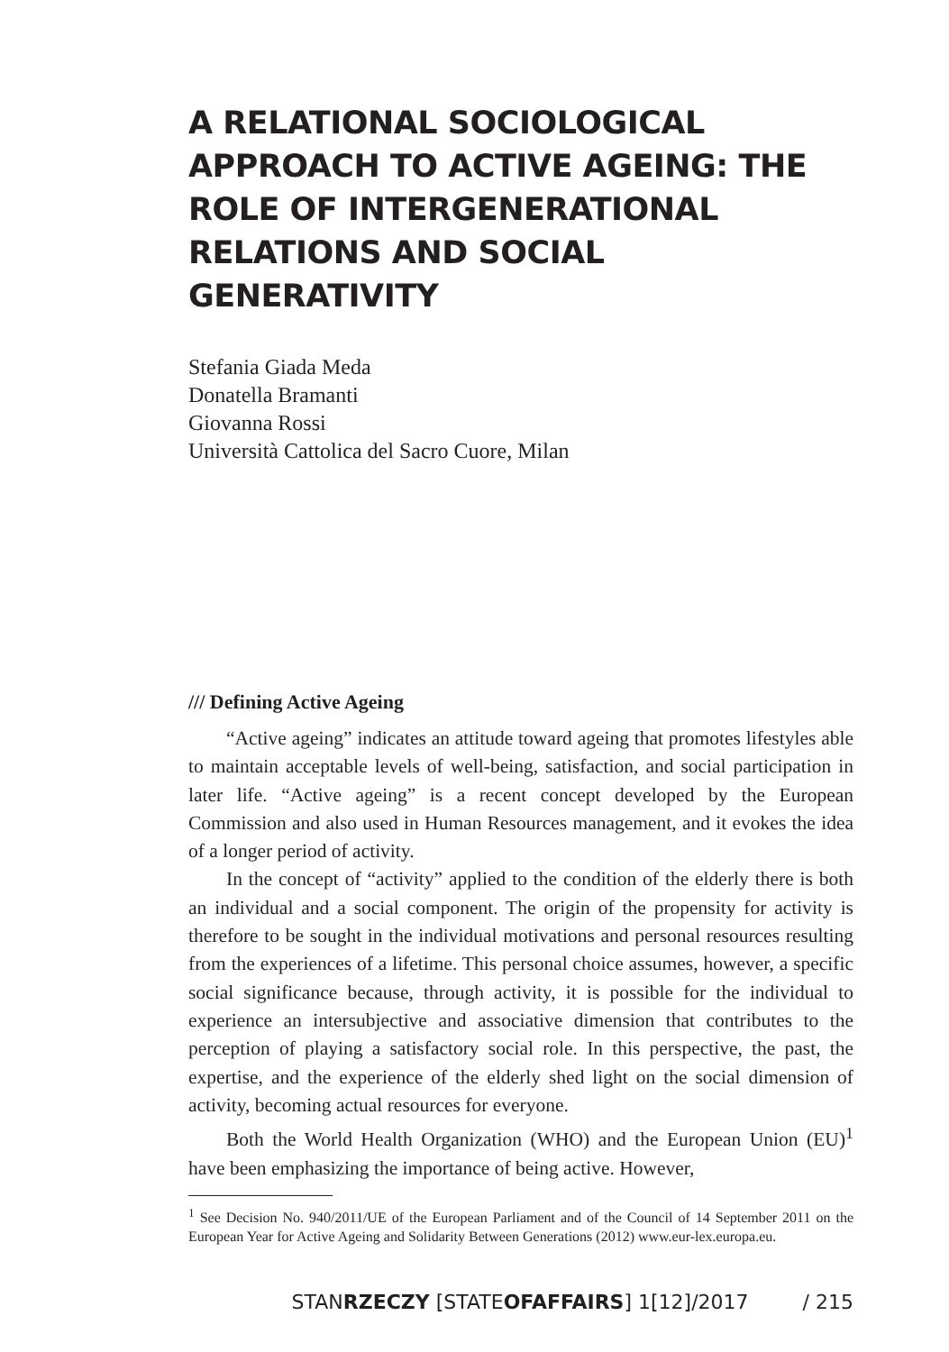A RELATIONAL SOCIOLOGICAL APPROACH TO ACTIVE AGEING: THE ROLE OF INTERGENERATIONAL RELATIONS AND SOCIAL GENERATIVITY
Stefania Giada Meda
Donatella Bramanti
Giovanna Rossi
Università Cattolica del Sacro Cuore, Milan
/// Defining Active Ageing
“Active ageing” indicates an attitude toward ageing that promotes lifestyles able to maintain acceptable levels of well-being, satisfaction, and social participation in later life. “Active ageing” is a recent concept developed by the European Commission and also used in Human Resources management, and it evokes the idea of a longer period of activity.
In the concept of “activity” applied to the condition of the elderly there is both an individual and a social component. The origin of the propensity for activity is therefore to be sought in the individual motivations and personal resources resulting from the experiences of a lifetime. This personal choice assumes, however, a specific social significance because, through activity, it is possible for the individual to experience an intersubjective and associative dimension that contributes to the perception of playing a satisfactory social role. In this perspective, the past, the expertise, and the experience of the elderly shed light on the social dimension of activity, becoming actual resources for everyone.
Both the World Health Organization (WHO) and the European Union (EU)<sup>1</sup> have been emphasizing the importance of being active. However,
<sup>1</sup> See Decision No. 940/2011/UE of the European Parliament and of the Council of 14 September 2011 on the European Year for Active Ageing and Solidarity Between Generations (2012) www.eur-lex.europa.eu.
STANRZECZY [STATEOF AFFAIRS] 1[12]/2017 / 215